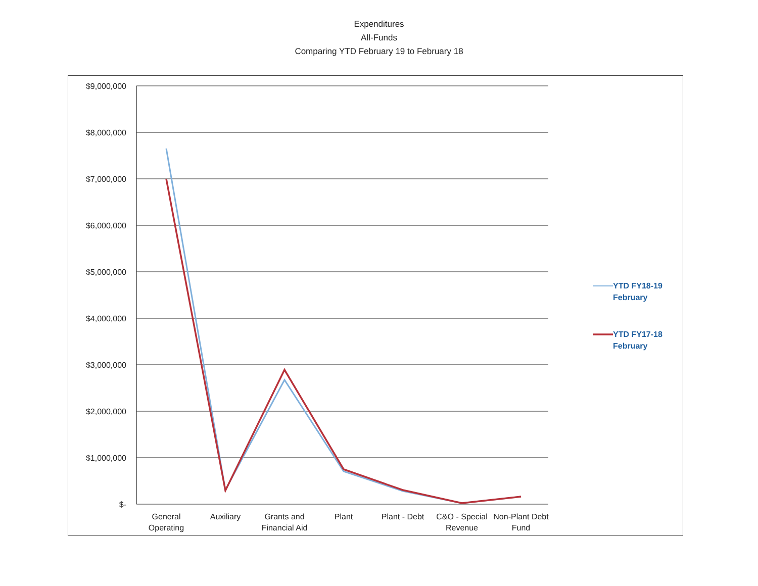Expenditures
All-Funds
Comparing YTD February 19 to February 18
$9,000,000
$8,000,000
$7,000,000
$6,000,000
$5,000,000
$4,000,000
$3,000,000
$2,000,000
$1,000,000
$-
General
Operating
Auxiliary
Grants and
Financial Aid
Plant
Plant - Debt
C&O - Special
Revenue
Non-Plant Debt
Fund
YTD FY18-19
February
YTD FY17-18
February